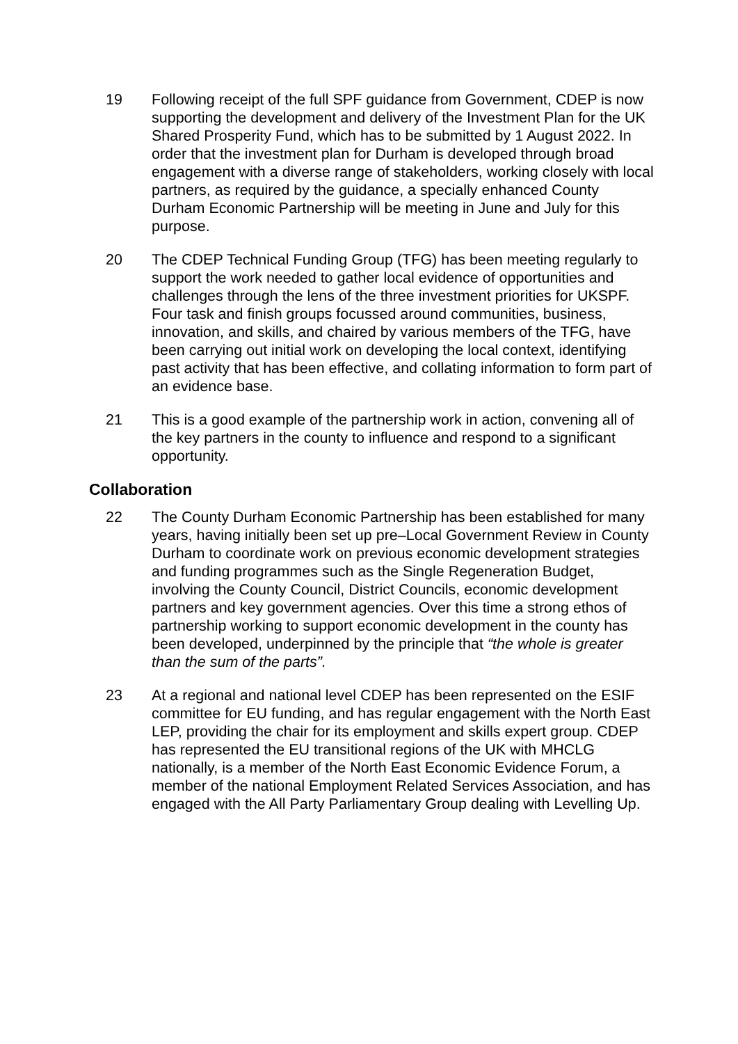19 Following receipt of the full SPF guidance from Government, CDEP is now supporting the development and delivery of the Investment Plan for the UK Shared Prosperity Fund, which has to be submitted by 1 August 2022. In order that the investment plan for Durham is developed through broad engagement with a diverse range of stakeholders, working closely with local partners, as required by the guidance, a specially enhanced County Durham Economic Partnership will be meeting in June and July for this purpose.
20 The CDEP Technical Funding Group (TFG) has been meeting regularly to support the work needed to gather local evidence of opportunities and challenges through the lens of the three investment priorities for UKSPF. Four task and finish groups focussed around communities, business, innovation, and skills, and chaired by various members of the TFG, have been carrying out initial work on developing the local context, identifying past activity that has been effective, and collating information to form part of an evidence base.
21 This is a good example of the partnership work in action, convening all of the key partners in the county to influence and respond to a significant opportunity.
Collaboration
22 The County Durham Economic Partnership has been established for many years, having initially been set up pre–Local Government Review in County Durham to coordinate work on previous economic development strategies and funding programmes such as the Single Regeneration Budget, involving the County Council, District Councils, economic development partners and key government agencies. Over this time a strong ethos of partnership working to support economic development in the county has been developed, underpinned by the principle that “the whole is greater than the sum of the parts”.
23 At a regional and national level CDEP has been represented on the ESIF committee for EU funding, and has regular engagement with the North East LEP, providing the chair for its employment and skills expert group. CDEP has represented the EU transitional regions of the UK with MHCLG nationally, is a member of the North East Economic Evidence Forum, a member of the national Employment Related Services Association, and has engaged with the All Party Parliamentary Group dealing with Levelling Up.